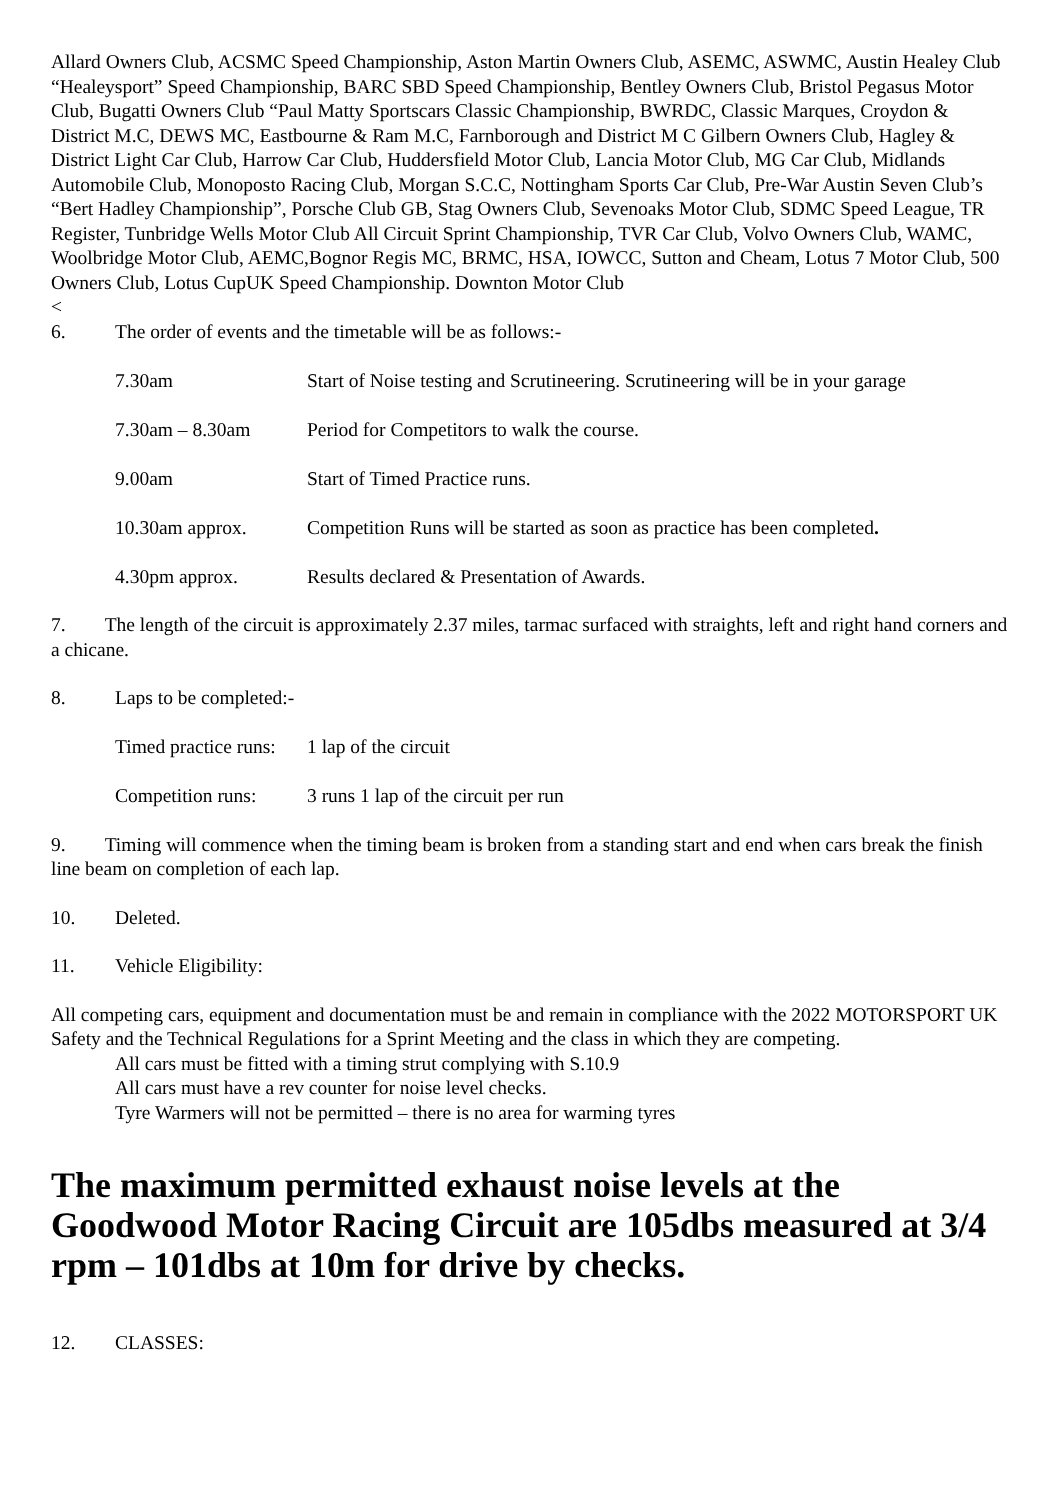Allard Owners Club, ACSMC Speed Championship, Aston Martin Owners Club, ASEMC, ASWMC, Austin Healey Club “Healeysport” Speed Championship, BARC SBD Speed Championship, Bentley Owners Club, Bristol Pegasus Motor Club, Bugatti Owners Club “Paul Matty Sportscars Classic Championship, BWRDC, Classic Marques, Croydon & District M.C, DEWS MC, Eastbourne & Ram M.C, Farnborough and District M C Gilbern Owners Club, Hagley & District Light Car Club, Harrow Car Club, Huddersfield Motor Club, Lancia Motor Club, MG Car Club, Midlands Automobile Club, Monoposto Racing Club, Morgan S.C.C, Nottingham Sports Car Club, Pre-War Austin Seven Club’s “Bert Hadley Championship”, Porsche Club GB, Stag Owners Club, Sevenoaks Motor Club, SDMC Speed League, TR Register, Tunbridge Wells Motor Club All Circuit Sprint Championship, TVR Car Club, Volvo Owners Club, WAMC, Woolbridge Motor Club, AEMC,Bognor Regis MC, BRMC, HSA, IOWCC, Sutton and Cheam, Lotus 7 Motor Club, 500 Owners Club, Lotus CupUK Speed Championship. Downton Motor Club
<
6. The order of events and the timetable will be as follows:-
7.30am Start of Noise testing and Scrutineering. Scrutineering will be in your garage
7.30am – 8.30am Period for Competitors to walk the course.
9.00am Start of Timed Practice runs.
10.30am approx. Competition Runs will be started as soon as practice has been completed.
4.30pm approx. Results declared & Presentation of Awards.
7. The length of the circuit is approximately 2.37 miles, tarmac surfaced with straights, left and right hand corners and a chicane.
8. Laps to be completed:-
Timed practice runs: 1 lap of the circuit
Competition runs: 3 runs 1 lap of the circuit per run
9. Timing will commence when the timing beam is broken from a standing start and end when cars break the finish line beam on completion of each lap.
10. Deleted.
11. Vehicle Eligibility:
All competing cars, equipment and documentation must be and remain in compliance with the 2022 MOTORSPORT UK Safety and the Technical Regulations for a Sprint Meeting and the class in which they are competing.
All cars must be fitted with a timing strut complying with S.10.9
All cars must have a rev counter for noise level checks.
Tyre Warmers will not be permitted – there is no area for warming tyres
The maximum permitted exhaust noise levels at the Goodwood Motor Racing Circuit are 105dbs measured at 3/4 rpm – 101dbs at 10m for drive by checks.
12. CLASSES: